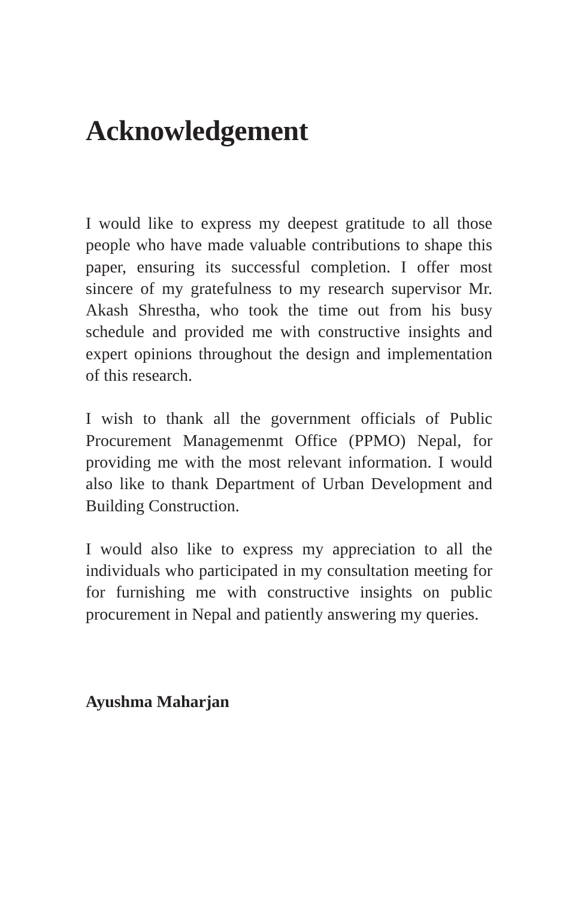Acknowledgement
I would like to express my deepest gratitude to all those people who have made valuable contributions to shape this paper, ensuring its successful completion. I offer most sincere of my gratefulness to my research supervisor Mr. Akash Shrestha, who took the time out from his busy schedule and provided me with constructive insights and expert opinions throughout the design and implementation of this research.
I wish to thank all the government officials of Public Procurement Managemenmt Office (PPMO) Nepal, for providing me with the most relevant information. I would also like to thank Department of Urban Development and Building Construction.
I would also like to express my appreciation to all the individuals who participated in my consultation meeting for for furnishing me with constructive insights on public procurement in Nepal and patiently answering my queries.
Ayushma Maharjan